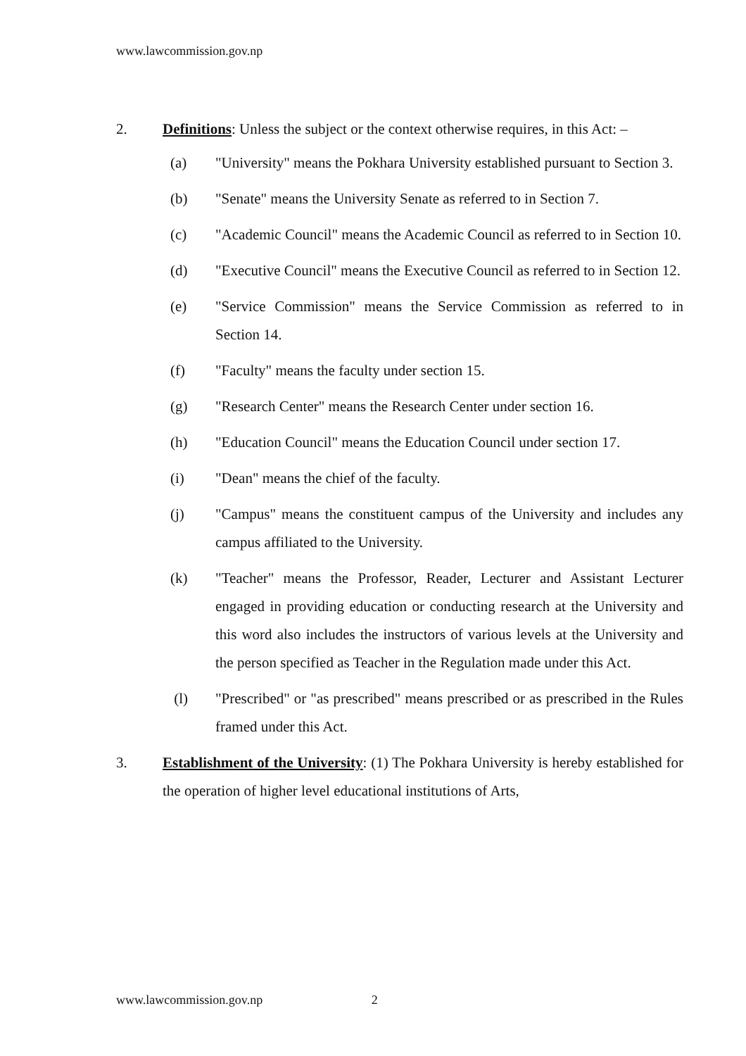www.lawcommission.gov.np
2. Definitions: Unless the subject or the context otherwise requires, in this Act: –
(a) "University" means the Pokhara University established pursuant to Section 3.
(b) "Senate" means the University Senate as referred to in Section 7.
(c) "Academic Council" means the Academic Council as referred to in Section 10.
(d) "Executive Council" means the Executive Council as referred to in Section 12.
(e) "Service Commission" means the Service Commission as referred to in Section 14.
(f) "Faculty" means the faculty under section 15.
(g) "Research Center" means the Research Center under section 16.
(h) "Education Council" means the Education Council under section 17.
(i) "Dean" means the chief of the faculty.
(j) "Campus" means the constituent campus of the University and includes any campus affiliated to the University.
(k) "Teacher" means the Professor, Reader, Lecturer and Assistant Lecturer engaged in providing education or conducting research at the University and this word also includes the instructors of various levels at the University and the person specified as Teacher in the Regulation made under this Act.
(l) "Prescribed" or "as prescribed" means prescribed or as prescribed in the Rules framed under this Act.
3. Establishment of the University: (1) The Pokhara University is hereby established for the operation of higher level educational institutions of Arts,
www.lawcommission.gov.np 2